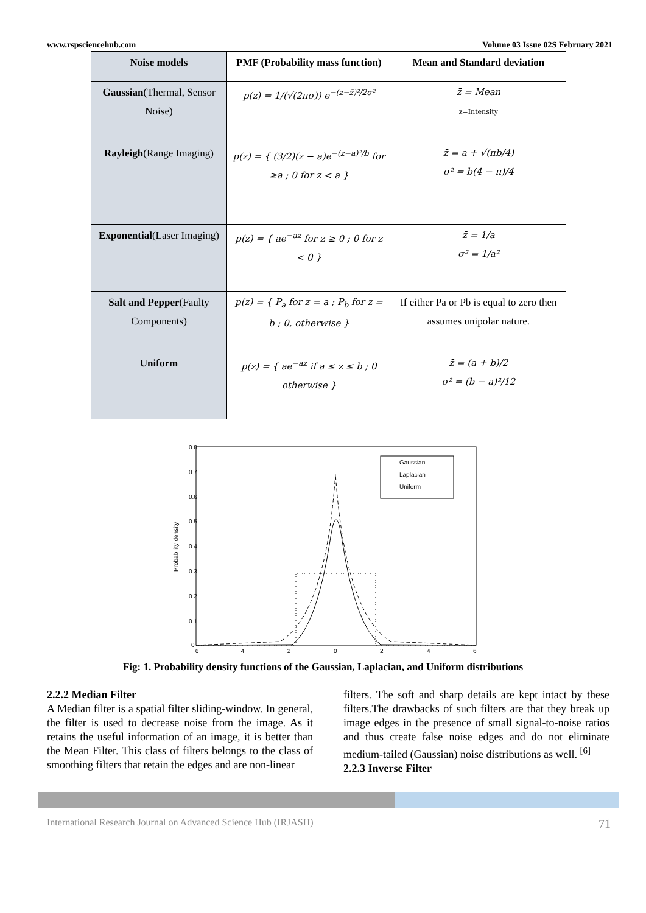www.rspsciencehub.com Volume 03 Issue 02S February 2021
| Noise models | PMF (Probability mass function) | Mean and Standard deviation |
| --- | --- | --- |
| Gaussian (Thermal, Sensor Noise) | p(z) = 1/(√(2πσ)) e<sup>−(z−z̄)²/2σ²</sup> | z̄ = Mean z=Intensity |
| Rayleigh (Range Imaging) | p(z) = { (3/2)(z − a)e<sup>−(z−a)²/b</sup> for ≥a ; 0 for z < a } | z̄ = a + √(πb/4) σ² = b(4 − π)/4 |
| Exponential (Laser Imaging) | p(z) = { ae<sup>−az</sup> for z ≥ 0 ; 0 for z < 0 } | z̄ = 1/a σ² = 1/a² |
| Salt and Pepper (Faulty Components) | p(z) = { P<sub>a</sub> for z = a ; P<sub>b</sub> for z = b ; 0, otherwise } | If either Pa or Pb is equal to zero then assumes unipolar nature. |
| Uniform | p(z) = { ae<sup>−az</sup> if a ≤ z ≤ b ; 0 otherwise } | z̄ = (a + b)/2 σ² = (b − a)²/12 |
0.8
0.7
0.6
0.5
0.4
0.3
0.2
0.1
0
−6
−4
−2
0
2
4
6
Probability density
Gaussian
Laplacian
Uniform
Fig: 1. Probability density functions of the Gaussian, Laplacian, and Uniform distributions
2.2.2 Median Filter
A Median filter is a spatial filter sliding-window. In general, the filter is used to decrease noise from the image. As it retains the useful information of an image, it is better than the Mean Filter. This class of filters belongs to the class of smoothing filters that retain the edges and are non-linear
filters. The soft and sharp details are kept intact by these filters.The drawbacks of such filters are that they break up image edges in the presence of small signal-to-noise ratios and thus create false noise edges and do not eliminate medium-tailed (Gaussian) noise distributions as well. <sup>[6]</sup>
2.2.3 Inverse Filter
International Research Journal on Advanced Science Hub (IRJASH) 71